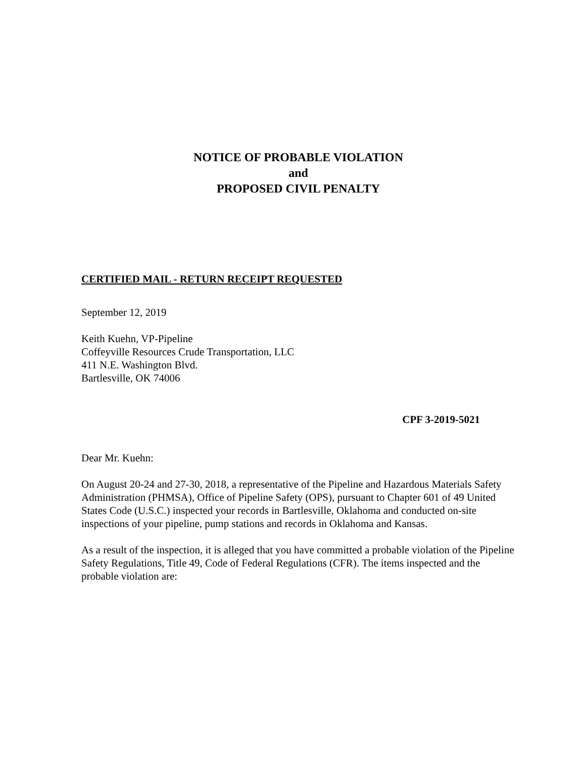NOTICE OF PROBABLE VIOLATION
and
PROPOSED CIVIL PENALTY
CERTIFIED MAIL - RETURN RECEIPT REQUESTED
September 12, 2019
Keith Kuehn, VP-Pipeline
Coffeyville Resources Crude Transportation, LLC
411 N.E. Washington Blvd.
Bartlesville, OK 74006
CPF 3-2019-5021
Dear Mr. Kuehn:
On August 20-24 and 27-30, 2018, a representative of the Pipeline and Hazardous Materials Safety Administration (PHMSA), Office of Pipeline Safety (OPS), pursuant to Chapter 601 of 49 United States Code (U.S.C.) inspected your records in Bartlesville, Oklahoma and conducted on-site inspections of your pipeline, pump stations and records in Oklahoma and Kansas.
As a result of the inspection, it is alleged that you have committed a probable violation of the Pipeline Safety Regulations, Title 49, Code of Federal Regulations (CFR). The items inspected and the probable violation are: